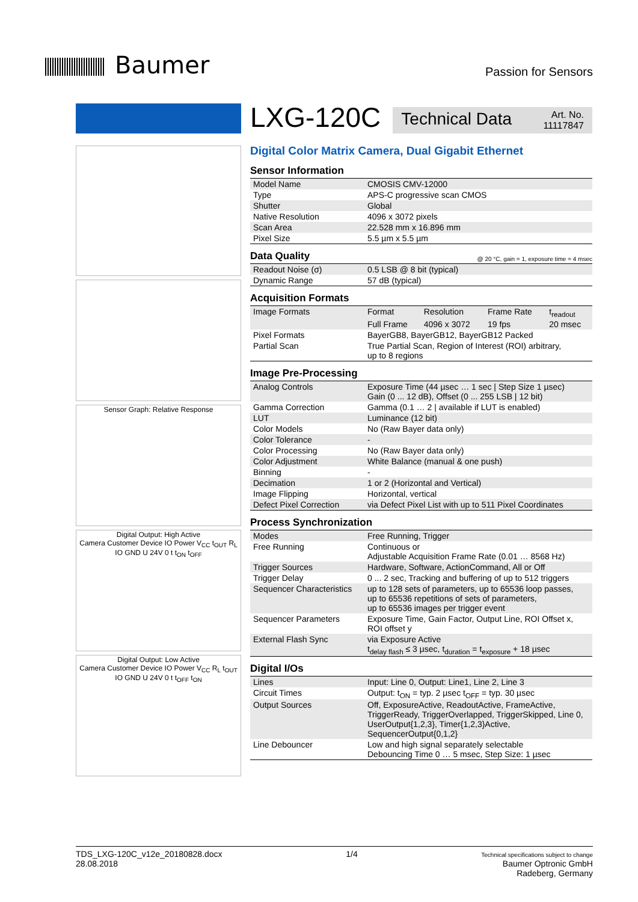Baumer
Passion for Sensors
Sensor Graph: Relative Response
Digital Output: High Active
Camera Customer Device IO Power V<sub>CC</sub> t<sub>OUT</sub> R<sub>L</sub> IO GND U 24V 0 t t<sub>ON</sub> t<sub>OFF</sub>
Digital Output: Low Active
Camera Customer Device IO Power V<sub>CC</sub> R<sub>L</sub> t<sub>OUT</sub> IO GND U 24V 0 t t<sub>OFF</sub> t<sub>ON</sub>
LXG-120C
Technical Data Art. No.
11117847
Digital Color Matrix Camera, Dual Gigabit Ethernet
Sensor Information
| Model Name | CMOSIS CMV-12000 |
| Type | APS-C progressive scan CMOS |
| Shutter | Global |
| Native Resolution | 4096 x 3072 pixels |
| Scan Area | 22.528 mm x 16.896 mm |
| Pixel Size | 5.5 µm x 5.5 µm |
Data Quality @ 20 °C, gain = 1, exposure time = 4 msec
| Readout Noise (σ) | 0.5 LSB @ 8 bit (typical) |
| Dynamic Range | 57 dB (typical) |
Acquisition Formats
| Image Formats | Format | Resolution | Frame Rate | t<sub>readout</sub> |
| | Full Frame | 4096 x 3072 | 19 fps | 20 msec |
| Pixel Formats | BayerGB8, BayerGB12, BayerGB12 Packed | | | |
| Partial Scan | True Partial Scan, Region of Interest (ROI) arbitrary, up to 8 regions | | | |
Image Pre-Processing
| Analog Controls | Exposure Time (44 µsec … 1 sec / Step Size 1 µsec) Gain (0 ... 12 dB), Offset (0 ... 255 LSB / 12 bit) |
| Gamma Correction | Gamma (0.1 … 2 / available if LUT is enabled) |
| LUT | Luminance (12 bit) |
| Color Models | No (Raw Bayer data only) |
| Color Tolerance | - |
| Color Processing | No (Raw Bayer data only) |
| Color Adjustment | White Balance (manual & one push) |
| Binning | - |
| Decimation | 1 or 2 (Horizontal and Vertical) |
| Image Flipping | Horizontal, vertical |
| Defect Pixel Correction | via Defect Pixel List with up to 511 Pixel Coordinates |
Process Synchronization
| Modes | Free Running, Trigger |
| Free Running | Continuous or Adjustable Acquisition Frame Rate (0.01 … 8568 Hz) |
| Trigger Sources | Hardware, Software, ActionCommand, All or Off |
| Trigger Delay | 0 ... 2 sec, Tracking and buffering of up to 512 triggers |
| Sequencer Characteristics | up to 128 sets of parameters, up to 65536 loop passes, up to 65536 repetitions of sets of parameters, up to 65536 images per trigger event |
| Sequencer Parameters | Exposure Time, Gain Factor, Output Line, ROI Offset x, ROI offset y |
| External Flash Sync | via Exposure Active t<sub>delay flash</sub> ≤ 3 µsec, t<sub>duration</sub> = t<sub>exposure</sub> + 18 µsec |
Digital I/Os
| Lines | Input: Line 0, Output: Line1, Line 2, Line 3 |
| Circuit Times | Output: t<sub>ON</sub> = typ. 2 µsec t<sub>OFF</sub> = typ. 30 µsec |
| Output Sources | Off, ExposureActive, ReadoutActive, FrameActive, TriggerReady, TriggerOverlapped, TriggerSkipped, Line 0, UserOutput{1,2,3}, Timer{1,2,3}Active, SequencerOutput{0,1,2} |
| Line Debouncer | Low and high signal separately selectable Debouncing Time 0 … 5 msec, Step Size: 1 µsec |
TDS_LXG-120C_v12e_20180828.docx
28.08.2018
1/4
Technical specifications subject to change
Baumer Optronic GmbH
Radeberg, Germany